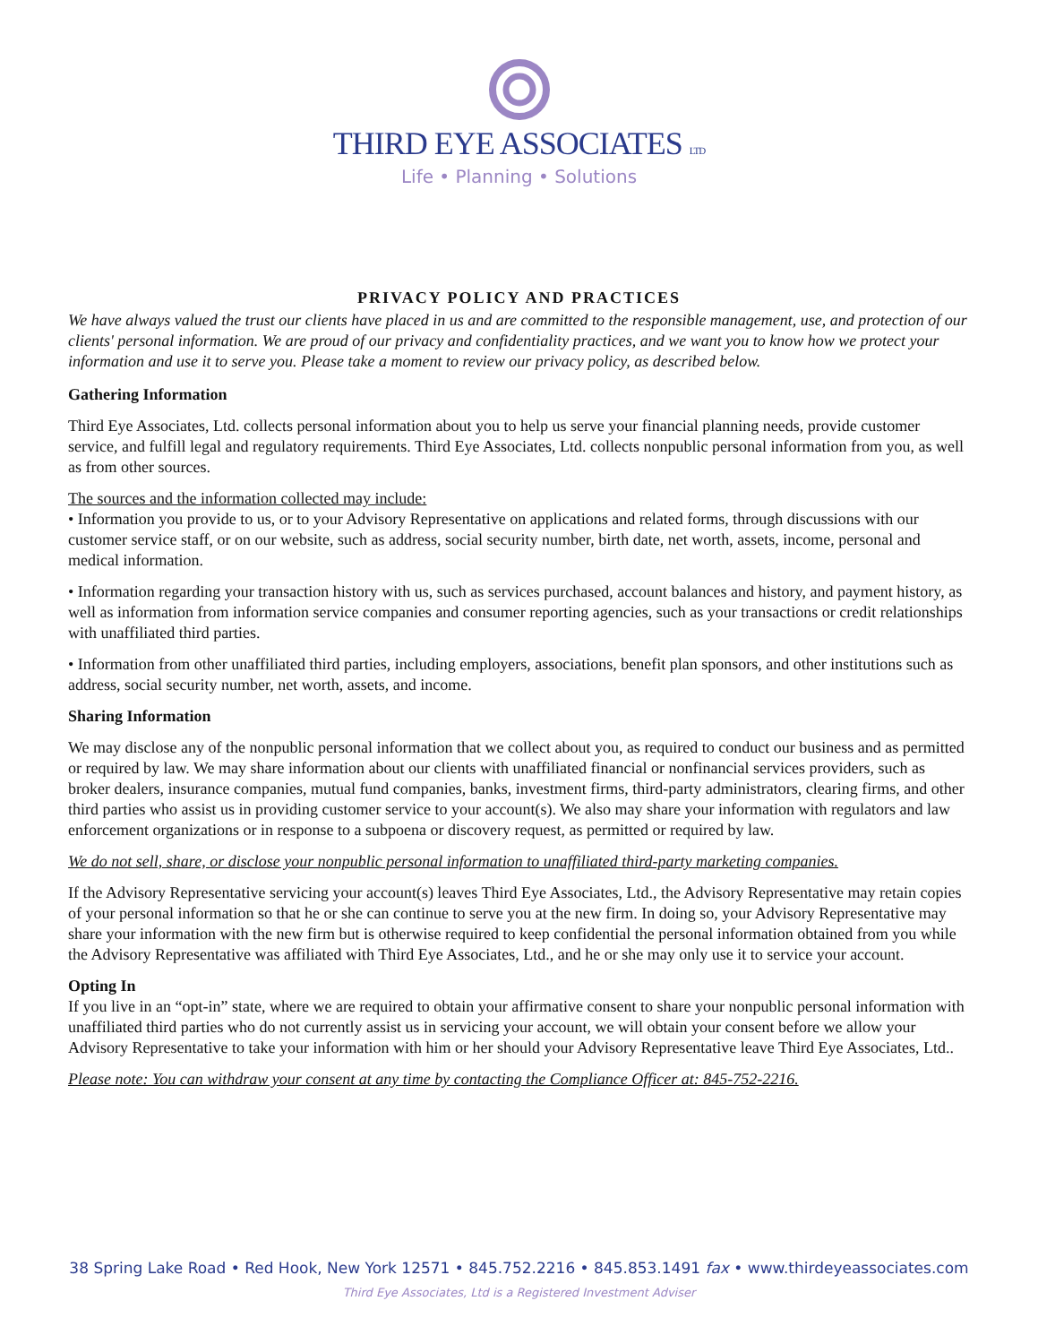THIRD EYE ASSOCIATES LTD
Life • Planning • Solutions
PRIVACY POLICY AND PRACTICES
We have always valued the trust our clients have placed in us and are committed to the responsible management, use, and protection of our clients' personal information. We are proud of our privacy and confidentiality practices, and we want you to know how we protect your information and use it to serve you. Please take a moment to review our privacy policy, as described below.
Gathering Information
Third Eye Associates, Ltd. collects personal information about you to help us serve your financial planning needs, provide customer service, and fulfill legal and regulatory requirements. Third Eye Associates, Ltd. collects nonpublic personal information from you, as well as from other sources.
The sources and the information collected may include:
• Information you provide to us, or to your Advisory Representative on applications and related forms, through discussions with our customer service staff, or on our website, such as address, social security number, birth date, net worth, assets, income, personal and medical information.
• Information regarding your transaction history with us, such as services purchased, account balances and history, and payment history, as well as information from information service companies and consumer reporting agencies, such as your transactions or credit relationships with unaffiliated third parties.
• Information from other unaffiliated third parties, including employers, associations, benefit plan sponsors, and other institutions such as address, social security number, net worth, assets, and income.
Sharing Information
We may disclose any of the nonpublic personal information that we collect about you, as required to conduct our business and as permitted or required by law. We may share information about our clients with unaffiliated financial or nonfinancial services providers, such as broker dealers, insurance companies, mutual fund companies, banks, investment firms, third-party administrators, clearing firms, and other third parties who assist us in providing customer service to your account(s). We also may share your information with regulators and law enforcement organizations or in response to a subpoena or discovery request, as permitted or required by law.
We do not sell, share, or disclose your nonpublic personal information to unaffiliated third-party marketing companies.
If the Advisory Representative servicing your account(s) leaves Third Eye Associates, Ltd., the Advisory Representative may retain copies of your personal information so that he or she can continue to serve you at the new firm. In doing so, your Advisory Representative may share your information with the new firm but is otherwise required to keep confidential the personal information obtained from you while the Advisory Representative was affiliated with Third Eye Associates, Ltd., and he or she may only use it to service your account.
Opting In
If you live in an “opt-in” state, where we are required to obtain your affirmative consent to share your nonpublic personal information with unaffiliated third parties who do not currently assist us in servicing your account, we will obtain your consent before we allow your Advisory Representative to take your information with him or her should your Advisory Representative leave Third Eye Associates, Ltd..
Please note: You can withdraw your consent at any time by contacting the Compliance Officer at: 845-752-2216.
38 Spring Lake Road • Red Hook, New York 12571 • 845.752.2216 • 845.853.1491 fax • www.thirdeyeassociates.com
Third Eye Associates, Ltd is a Registered Investment Adviser